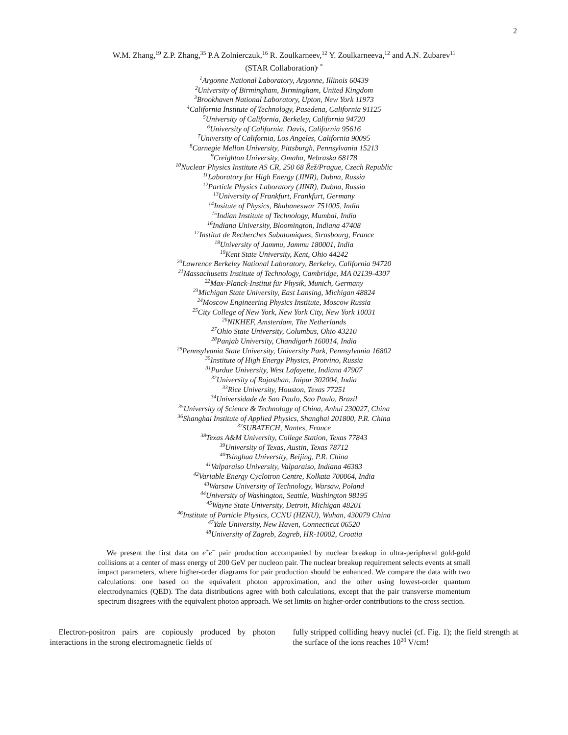2
W.M. Zhang,<sup>19</sup> Z.P. Zhang,<sup>35</sup> P.A Zolnierczuk,<sup>16</sup> R. Zoulkarneev,<sup>12</sup> Y. Zoulkarneeva,<sup>12</sup> and A.N. Zubarev<sup>11</sup>
(STAR Collaboration)<sup>, *</sup>
<sup>1</sup> Argonne National Laboratory, Argonne, Illinois 60439
<sup>2</sup> University of Birmingham, Birmingham, United Kingdom
<sup>3</sup> Brookhaven National Laboratory, Upton, New York 11973
<sup>4</sup> California Institute of Technology, Pasedena, California 91125
<sup>5</sup> University of California, Berkeley, California 94720
<sup>6</sup> University of California, Davis, California 95616
<sup>7</sup> University of California, Los Angeles, California 90095
<sup>8</sup> Carnegie Mellon University, Pittsburgh, Pennsylvania 15213
<sup>9</sup> Creighton University, Omaha, Nebraska 68178
<sup>10</sup> Nuclear Physics Institute AS CR, 250 68 Řež/Prague, Czech Republic
<sup>11</sup> Laboratory for High Energy (JINR), Dubna, Russia
<sup>12</sup> Particle Physics Laboratory (JINR), Dubna, Russia
<sup>13</sup> University of Frankfurt, Frankfurt, Germany
<sup>14</sup> Insitute of Physics, Bhubaneswar 751005, India
<sup>15</sup> Indian Institute of Technology, Mumbai, India
<sup>16</sup> Indiana University, Bloomington, Indiana 47408
<sup>17</sup> Institut de Recherches Subatomiques, Strasbourg, France
<sup>18</sup> University of Jammu, Jammu 180001, India
<sup>19</sup> Kent State University, Kent, Ohio 44242
<sup>20</sup> Lawrence Berkeley National Laboratory, Berkeley, California 94720
<sup>21</sup> Massachusetts Institute of Technology, Cambridge, MA 02139-4307
<sup>22</sup> Max-Planck-Institut für Physik, Munich, Germany
<sup>23</sup> Michigan State University, East Lansing, Michigan 48824
<sup>24</sup> Moscow Engineering Physics Institute, Moscow Russia
<sup>25</sup> City College of New York, New York City, New York 10031
<sup>26</sup>NIKHEF, Amsterdam, The Netherlands
<sup>27</sup> Ohio State University, Columbus, Ohio 43210
<sup>28</sup> Panjab University, Chandigarh 160014, India
<sup>29</sup> Pennsylvania State University, University Park, Pennsylvania 16802
<sup>30</sup> Institute of High Energy Physics, Protvino, Russia
<sup>31</sup> Purdue University, West Lafayette, Indiana 47907
<sup>32</sup> University of Rajasthan, Jaipur 302004, India
<sup>33</sup> Rice University, Houston, Texas 77251
<sup>34</sup> Universidade de Sao Paulo, Sao Paulo, Brazil
<sup>35</sup> University of Science & Technology of China, Anhui 230027, China
<sup>36</sup> Shanghai Institute of Applied Physics, Shanghai 201800, P.R. China
<sup>37</sup>SUBATECH, Nantes, France
<sup>38</sup> Texas A&M University, College Station, Texas 77843
<sup>39</sup> University of Texas, Austin, Texas 78712
<sup>40</sup> Tsinghua University, Beijing, P.R. China
<sup>41</sup> Valparaiso University, Valparaiso, Indiana 46383
<sup>42</sup> Variable Energy Cyclotron Centre, Kolkata 700064, India
<sup>43</sup> Warsaw University of Technology, Warsaw, Poland
<sup>44</sup> University of Washington, Seattle, Washington 98195
<sup>45</sup> Wayne State University, Detroit, Michigan 48201
<sup>46</sup> Institute of Particle Physics, CCNU (HZNU), Wuhan, 430079 China
<sup>47</sup> Yale University, New Haven, Connecticut 06520
<sup>48</sup> University of Zagreb, Zagreb, HR-10002, Croatia
We present the first data on e<sup>+</sup>e<sup>−</sup> pair production accompanied by nuclear breakup in ultra-peripheral gold-gold collisions at a center of mass energy of 200 GeV per nucleon pair. The nuclear breakup requirement selects events at small impact parameters, where higher-order diagrams for pair production should be enhanced. We compare the data with two calculations: one based on the equivalent photon approximation, and the other using lowest-order quantum electrodynamics (QED). The data distributions agree with both calculations, except that the pair transverse momentum spectrum disagrees with the equivalent photon approach. We set limits on higher-order contributions to the cross section.
Electron-positron pairs are copiously produced by photon interactions in the strong electromagnetic fields of
fully stripped colliding heavy nuclei (cf. Fig. 1); the field strength at the surface of the ions reaches 10<sup>20</sup> V/cm!